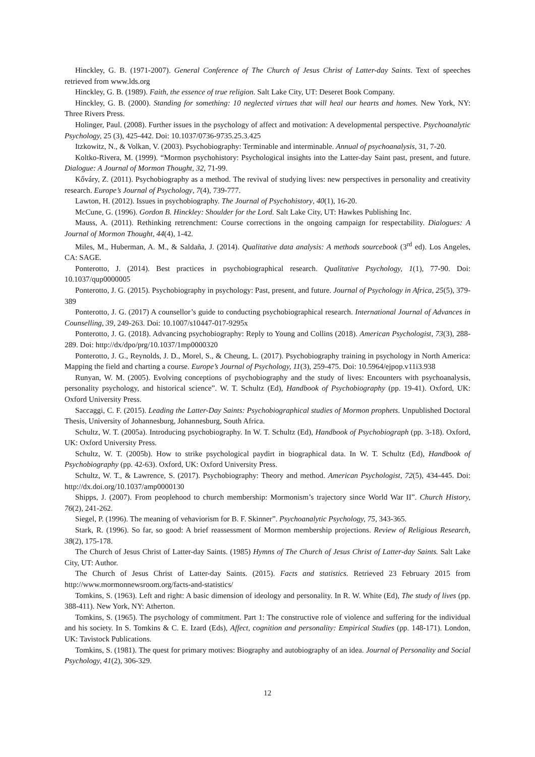Hinckley, G. B. (1971-2007). General Conference of The Church of Jesus Christ of Latter-day Saints. Text of speeches retrieved from www.lds.org
Hinckley, G. B. (1989). Faith, the essence of true religion. Salt Lake City, UT: Deseret Book Company.
Hinckley, G. B. (2000). Standing for something: 10 neglected virtues that will heal our hearts and homes. New York, NY: Three Rivers Press.
Holinger, Paul. (2008). Further issues in the psychology of affect and motivation: A developmental perspective. Psychoanalytic Psychology, 25 (3), 425-442. Doi: 10.1037/0736-9735.25.3.425
Itzkowitz, N., & Volkan, V. (2003). Psychobiography: Terminable and interminable. Annual of psychoanalysis, 31, 7-20.
Koltko-Rivera, M. (1999). “Mormon psychohistory: Psychological insights into the Latter-day Saint past, present, and future. Dialogue: A Journal of Mormon Thought, 32, 71-99.
Kőváry, Z. (2011). Psychobiography as a method. The revival of studying lives: new perspectives in personality and creativity research. Europe’s Journal of Psychology, 7(4), 739-777.
Lawton, H. (2012). Issues in psychobiography. The Journal of Psychohistory, 40(1), 16-20.
McCune, G. (1996). Gordon B. Hinckley: Shoulder for the Lord. Salt Lake City, UT: Hawkes Publishing Inc.
Mauss, A. (2011). Rethinking retrenchment: Course corrections in the ongoing campaign for respectability. Dialogues: A Journal of Mormon Thought, 44(4), 1-42.
Miles, M., Huberman, A. M., & Saldaña, J. (2014). Qualitative data analysis: A methods sourcebook (3<sup>rd</sup> ed). Los Angeles, CA: SAGE.
Ponterotto, J. (2014). Best practices in psychobiographical research. Qualitative Psychology, 1(1), 77-90. Doi: 10.1037/qup0000005
Ponterotto, J. G. (2015). Psychobiography in psychology: Past, present, and future. Journal of Psychology in Africa, 25(5), 379-389
Ponterotto, J. G. (2017) A counsellor’s guide to conducting psychobiographical research. International Journal of Advances in Counselling, 39, 249-263. Doi: 10.1007/s10447-017-9295x
Ponterotto, J. G. (2018). Advancing psychobiography: Reply to Young and Collins (2018). American Psychologist, 73(3), 288-289. Doi: http://dx/dpo/prg/10.1037/1mp0000320
Ponterotto, J. G., Reynolds, J. D., Morel, S., & Cheung, L. (2017). Psychobiography training in psychology in North America: Mapping the field and charting a course. Europe’s Journal of Psychology, 11(3), 259-475. Doi: 10.5964/ejpop.v11i3.938
Runyan, W. M. (2005). Evolving conceptions of psychobiography and the study of lives: Encounters with psychoanalysis, personality psychology, and historical science”. W. T. Schultz (Ed), Handbook of Psychobiography (pp. 19-41). Oxford, UK: Oxford University Press.
Saccaggi, C. F. (2015). Leading the Latter-Day Saints: Psychobiographical studies of Mormon prophets. Unpublished Doctoral Thesis, University of Johannesburg, Johannesburg, South Africa.
Schultz, W. T. (2005a). Introducing psychobiography. In W. T. Schultz (Ed), Handbook of Psychobiograph (pp. 3-18). Oxford, UK: Oxford University Press.
Schultz, W. T. (2005b). How to strike psychological paydirt in biographical data. In W. T. Schultz (Ed), Handbook of Psychobiography (pp. 42-63). Oxford, UK: Oxford University Press.
Schultz, W. T., & Lawrence, S. (2017). Psychobiography: Theory and method. American Psychologist, 72(5), 434-445. Doi: http://dx.doi.org/10.1037/amp0000130
Shipps, J. (2007). From peoplehood to church membership: Mormonism’s trajectory since World War II”. Church History, 76(2), 241-262.
Siegel, P. (1996). The meaning of vehaviorism for B. F. Skinner”. Psychoanalytic Psychology, 75, 343-365.
Stark, R. (1996). So far, so good: A brief reassessment of Mormon membership projections. Review of Religious Research, 38(2), 175-178.
The Church of Jesus Christ of Latter-day Saints. (1985) Hymns of The Church of Jesus Christ of Latter-day Saints. Salt Lake City, UT: Author.
The Church of Jesus Christ of Latter-day Saints. (2015). Facts and statistics. Retrieved 23 February 2015 from http://www.mormonnewsroom.org/facts-and-statistics/
Tomkins, S. (1963). Left and right: A basic dimension of ideology and personality. In R. W. White (Ed), The study of lives (pp. 388-411). New York, NY: Atherton.
Tomkins, S. (1965). The psychology of commitment. Part 1: The constructive role of violence and suffering for the individual and his society. In S. Tomkins & C. E. Izard (Eds), Affect, cognition and personality: Empirical Studies (pp. 148-171). London, UK: Tavistock Publications.
Tomkins, S. (1981). The quest for primary motives: Biography and autobiography of an idea. Journal of Personality and Social Psychology, 41(2), 306-329.
12